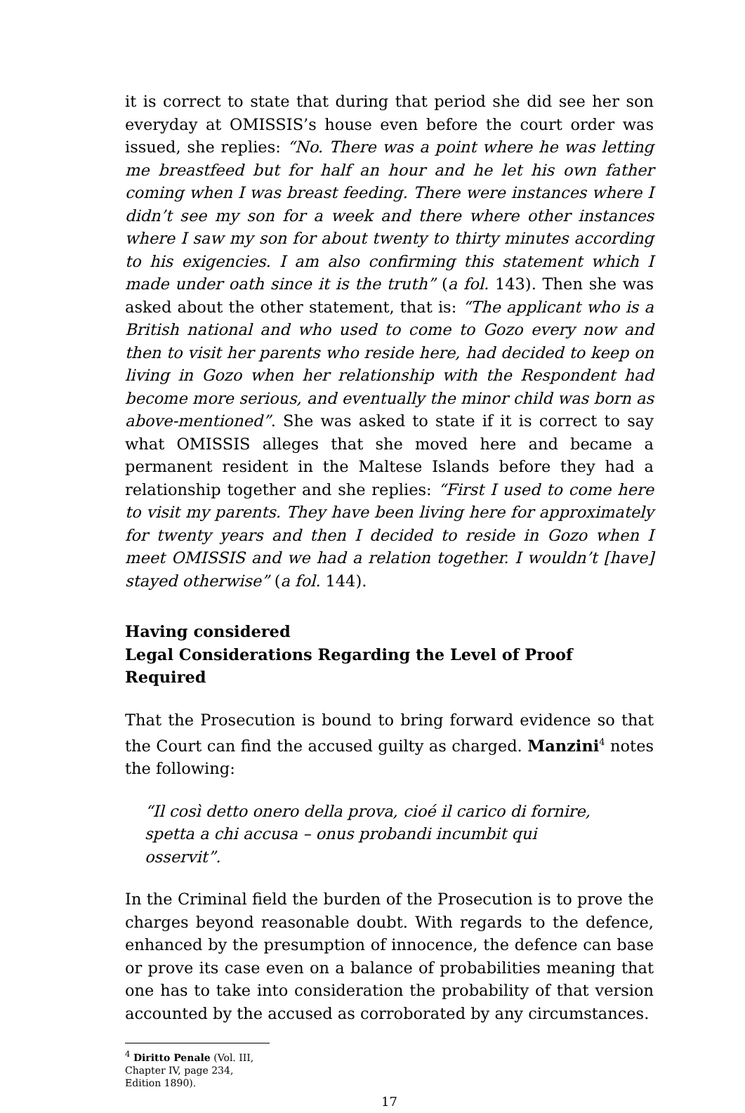it is correct to state that during that period she did see her son everyday at OMISSIS’s house even before the court order was issued, she replies: “No. There was a point where he was letting me breastfeed but for half an hour and he let his own father coming when I was breast feeding. There were instances where I didn’t see my son for a week and there where other instances where I saw my son for about twenty to thirty minutes according to his exigencies. I am also confirming this statement which I made under oath since it is the truth” (a fol. 143). Then she was asked about the other statement, that is: “The applicant who is a British national and who used to come to Gozo every now and then to visit her parents who reside here, had decided to keep on living in Gozo when her relationship with the Respondent had become more serious, and eventually the minor child was born as above-mentioned”. She was asked to state if it is correct to say what OMISSIS alleges that she moved here and became a permanent resident in the Maltese Islands before they had a relationship together and she replies: “First I used to come here to visit my parents. They have been living here for approximately for twenty years and then I decided to reside in Gozo when I meet OMISSIS and we had a relation together. I wouldn’t [have] stayed otherwise” (a fol. 144).
Having considered
Legal Considerations Regarding the Level of Proof Required
That the Prosecution is bound to bring forward evidence so that the Court can find the accused guilty as charged. Manzini<sup>4</sup> notes the following:
“Il così detto onero della prova, cioé il carico di fornire, spetta a chi accusa – onus probandi incumbit qui osservit”.
In the Criminal field the burden of the Prosecution is to prove the charges beyond reasonable doubt. With regards to the defence, enhanced by the presumption of innocence, the defence can base or prove its case even on a balance of probabilities meaning that one has to take into consideration the probability of that version accounted by the accused as corroborated by any circumstances.
<sup>4</sup> Diritto Penale (Vol. III, Chapter IV, page 234, Edition 1890).
17